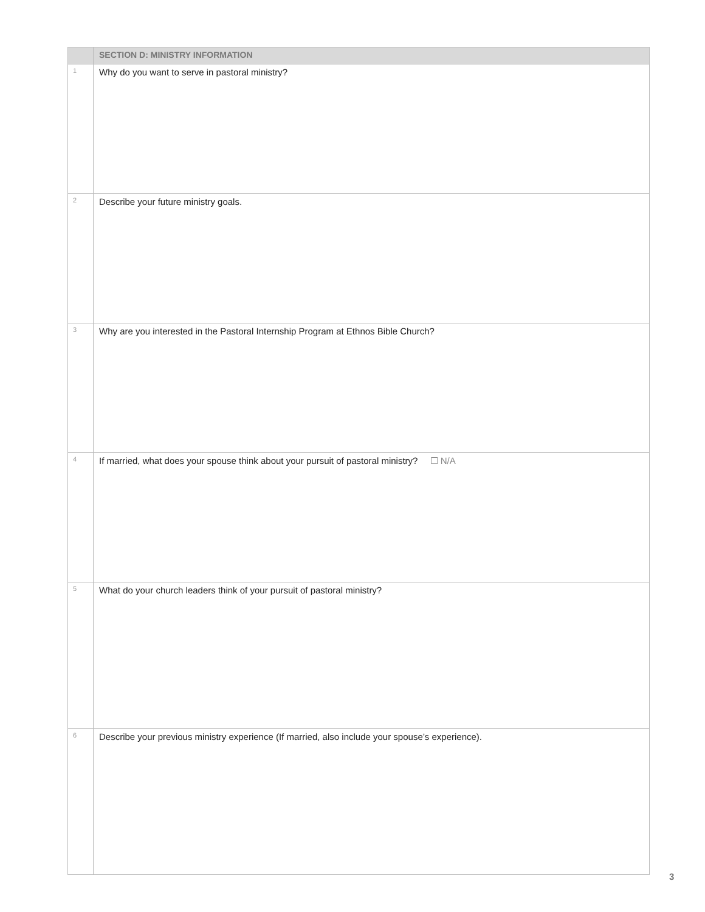| | SECTION D: MINISTRY INFORMATION |
| --- | --- |
| 1 | Why do you want to serve in pastoral ministry? |
| 2 | Describe your future ministry goals. |
| 3 | Why are you interested in the Pastoral Internship Program at Ethnos Bible Church? |
| 4 | If married, what does your spouse think about your pursuit of pastoral ministry? ☐ N/A |
| 5 | What do your church leaders think of your pursuit of pastoral ministry? |
| 6 | Describe your previous ministry experience (If married, also include your spouse’s experience). |
3